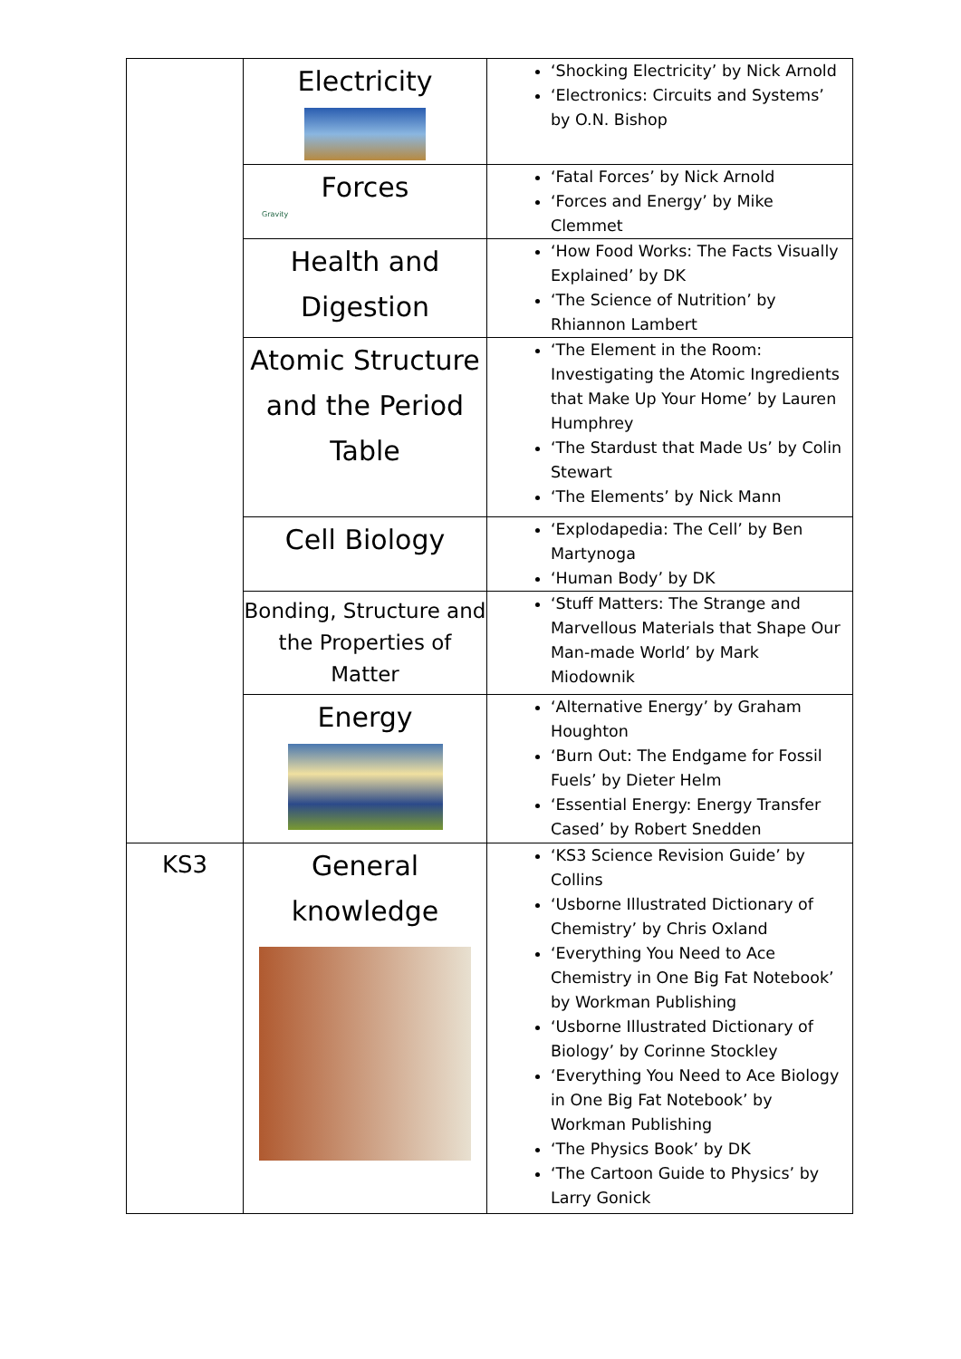| | Electricity | ‘Shocking Electricity’ by Nick Arnold ‘Electronics: Circuits and Systems’ by O.N. Bishop |
| | Forces Gravity | ‘Fatal Forces’ by Nick Arnold ‘Forces and Energy’ by Mike Clemmet |
| | Health and Digestion | ‘How Food Works: The Facts Visually Explained’ by DK ‘The Science of Nutrition’ by Rhiannon Lambert |
| | Atomic Structure and the Period Table | ‘The Element in the Room: Investigating the Atomic Ingredients that Make Up Your Home’ by Lauren Humphrey ‘The Stardust that Made Us’ by Colin Stewart ‘The Elements’ by Nick Mann |
| | Cell Biology | ‘Explodapedia: The Cell’ by Ben Martynoga ‘Human Body’ by DK |
| | Bonding, Structure and the Properties of Matter | ‘Stuff Matters: The Strange and Marvellous Materials that Shape Our Man-made World’ by Mark Miodownik |
| | Energy | ‘Alternative Energy’ by Graham Houghton ‘Burn Out: The Endgame for Fossil Fuels’ by Dieter Helm ‘Essential Energy: Energy Transfer Cased’ by Robert Snedden |
| KS3 | General knowledge | ‘KS3 Science Revision Guide’ by Collins ‘Usborne Illustrated Dictionary of Chemistry’ by Chris Oxland ‘Everything You Need to Ace Chemistry in One Big Fat Notebook’ by Workman Publishing ‘Usborne Illustrated Dictionary of Biology’ by Corinne Stockley ‘Everything You Need to Ace Biology in One Big Fat Notebook’ by Workman Publishing ‘The Physics Book’ by DK ‘The Cartoon Guide to Physics’ by Larry Gonick |